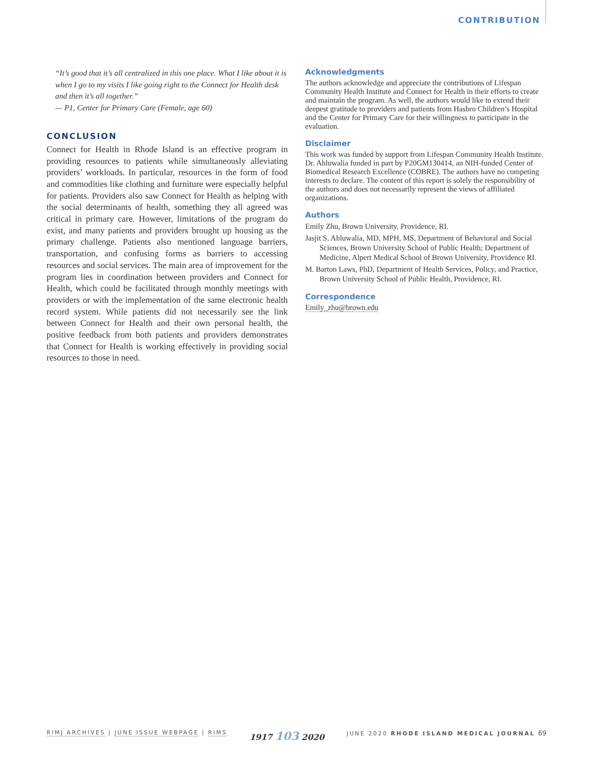CONTRIBUTION
“It’s good that it’s all centralized in this one place. What I like about it is when I go to my visits I like going right to the Connect for Health desk and then it’s all together.”
— P1, Center for Primary Care (Female, age 60)
CONCLUSION
Connect for Health in Rhode Island is an effective program in providing resources to patients while simultaneously alleviating providers’ workloads. In particular, resources in the form of food and commodities like clothing and furniture were especially helpful for patients. Providers also saw Connect for Health as helping with the social determinants of health, something they all agreed was critical in primary care. However, limitations of the program do exist, and many patients and providers brought up housing as the primary challenge. Patients also mentioned language barriers, transportation, and confusing forms as barriers to accessing resources and social services. The main area of improvement for the program lies in coordination between providers and Connect for Health, which could be facilitated through monthly meetings with providers or with the implementation of the same electronic health record system. While patients did not necessarily see the link between Connect for Health and their own personal health, the positive feedback from both patients and providers demonstrates that Connect for Health is working effectively in providing social resources to those in need.
Acknowledgments
The authors acknowledge and appreciate the contributions of Lifespan Community Health Institute and Connect for Health in their efforts to create and maintain the program. As well, the authors would like to extend their deepest gratitude to providers and patients from Hasbro Children’s Hospital and the Center for Primary Care for their willingness to participate in the evaluation.
Disclaimer
This work was funded by support from Lifespan Community Health Institute. Dr. Ahluwalia funded in part by P20GM130414, an NIH-funded Center of Biomedical Research Excellence (COBRE). The authors have no competing interests to declare. The content of this report is solely the responsibility of the authors and does not necessarily represent the views of affiliated organizations.
Authors
Emily Zhu, Brown University, Providence, RI.
Jasjit S. Ahluwalia, MD, MPH, MS, Department of Behavioral and Social Sciences, Brown University School of Public Health; Department of Medicine, Alpert Medical School of Brown University, Providence RI.
M. Barton Laws, PhD, Department of Health Services, Policy, and Practice, Brown University School of Public Health, Providence, RI.
Correspondence
Emily_zhu@brown.edu
RIMJ ARCHIVES | JUNE ISSUE WEBPAGE | RIMS 1917 103 2020 JUNE 2020 RHODE ISLAND MEDICAL JOURNAL 69